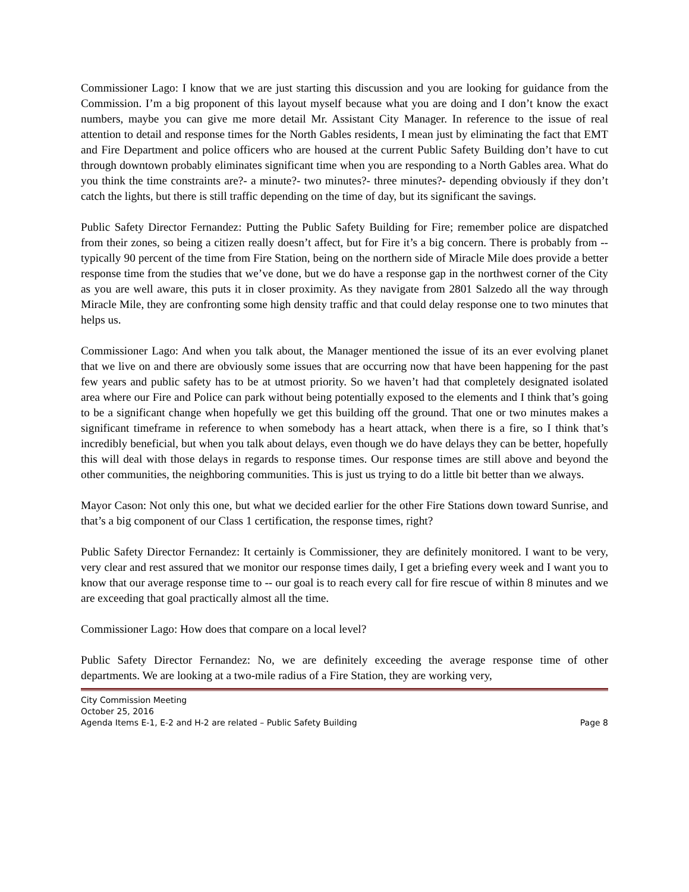Commissioner Lago: I know that we are just starting this discussion and you are looking for guidance from the Commission. I’m a big proponent of this layout myself because what you are doing and I don’t know the exact numbers, maybe you can give me more detail Mr. Assistant City Manager. In reference to the issue of real attention to detail and response times for the North Gables residents, I mean just by eliminating the fact that EMT and Fire Department and police officers who are housed at the current Public Safety Building don’t have to cut through downtown probably eliminates significant time when you are responding to a North Gables area. What do you think the time constraints are?- a minute?- two minutes?- three minutes?- depending obviously if they don’t catch the lights, but there is still traffic depending on the time of day, but its significant the savings.
Public Safety Director Fernandez: Putting the Public Safety Building for Fire; remember police are dispatched from their zones, so being a citizen really doesn’t affect, but for Fire it’s a big concern. There is probably from -- typically 90 percent of the time from Fire Station, being on the northern side of Miracle Mile does provide a better response time from the studies that we’ve done, but we do have a response gap in the northwest corner of the City as you are well aware, this puts it in closer proximity. As they navigate from 2801 Salzedo all the way through Miracle Mile, they are confronting some high density traffic and that could delay response one to two minutes that helps us.
Commissioner Lago: And when you talk about, the Manager mentioned the issue of its an ever evolving planet that we live on and there are obviously some issues that are occurring now that have been happening for the past few years and public safety has to be at utmost priority. So we haven’t had that completely designated isolated area where our Fire and Police can park without being potentially exposed to the elements and I think that’s going to be a significant change when hopefully we get this building off the ground. That one or two minutes makes a significant timeframe in reference to when somebody has a heart attack, when there is a fire, so I think that’s incredibly beneficial, but when you talk about delays, even though we do have delays they can be better, hopefully this will deal with those delays in regards to response times. Our response times are still above and beyond the other communities, the neighboring communities. This is just us trying to do a little bit better than we always.
Mayor Cason: Not only this one, but what we decided earlier for the other Fire Stations down toward Sunrise, and that’s a big component of our Class 1 certification, the response times, right?
Public Safety Director Fernandez: It certainly is Commissioner, they are definitely monitored. I want to be very, very clear and rest assured that we monitor our response times daily, I get a briefing every week and I want you to know that our average response time to -- our goal is to reach every call for fire rescue of within 8 minutes and we are exceeding that goal practically almost all the time.
Commissioner Lago: How does that compare on a local level?
Public Safety Director Fernandez: No, we are definitely exceeding the average response time of other departments. We are looking at a two-mile radius of a Fire Station, they are working very,
City Commission Meeting
October 25, 2016
Agenda Items E-1, E-2 and H-2 are related – Public Safety Building Page 8